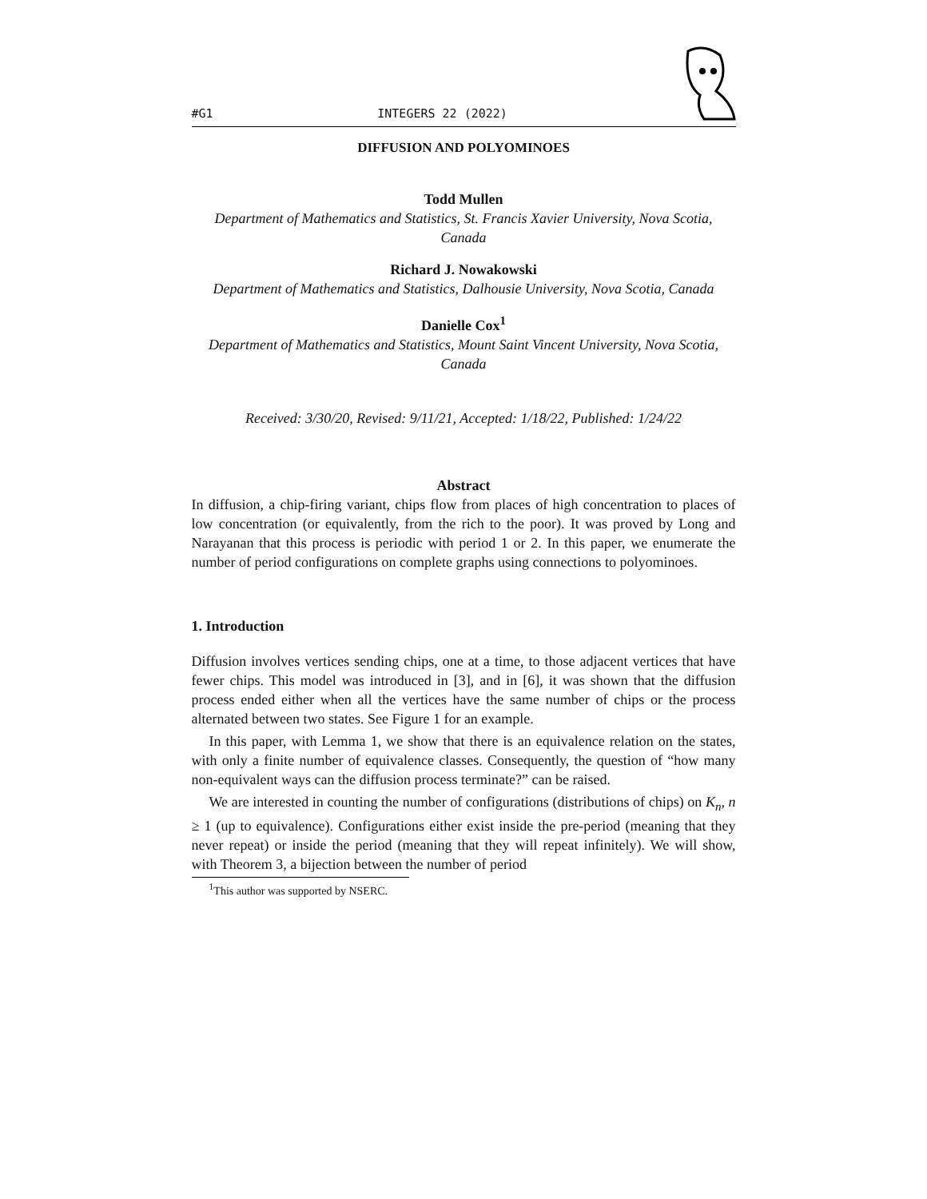#G1 INTEGERS 22 (2022)
DIFFUSION AND POLYOMINOES
Todd Mullen
Department of Mathematics and Statistics, St. Francis Xavier University, Nova Scotia, Canada
Richard J. Nowakowski
Department of Mathematics and Statistics, Dalhousie University, Nova Scotia, Canada
Danielle Cox<sup>1</sup>
Department of Mathematics and Statistics, Mount Saint Vincent University, Nova Scotia, Canada
Received: 3/30/20, Revised: 9/11/21, Accepted: 1/18/22, Published: 1/24/22
Abstract
In diffusion, a chip-firing variant, chips flow from places of high concentration to places of low concentration (or equivalently, from the rich to the poor). It was proved by Long and Narayanan that this process is periodic with period 1 or 2. In this paper, we enumerate the number of period configurations on complete graphs using connections to polyominoes.
1. Introduction
Diffusion involves vertices sending chips, one at a time, to those adjacent vertices that have fewer chips. This model was introduced in [3], and in [6], it was shown that the diffusion process ended either when all the vertices have the same number of chips or the process alternated between two states. See Figure 1 for an example.
In this paper, with Lemma 1, we show that there is an equivalence relation on the states, with only a finite number of equivalence classes. Consequently, the question of “how many non-equivalent ways can the diffusion process terminate?” can be raised.
We are interested in counting the number of configurations (distributions of chips) on K<sub>n</sub>, n ≥ 1 (up to equivalence). Configurations either exist inside the pre-period (meaning that they never repeat) or inside the period (meaning that they will repeat infinitely). We will show, with Theorem 3, a bijection between the number of period
<sup>1</sup> This author was supported by NSERC.